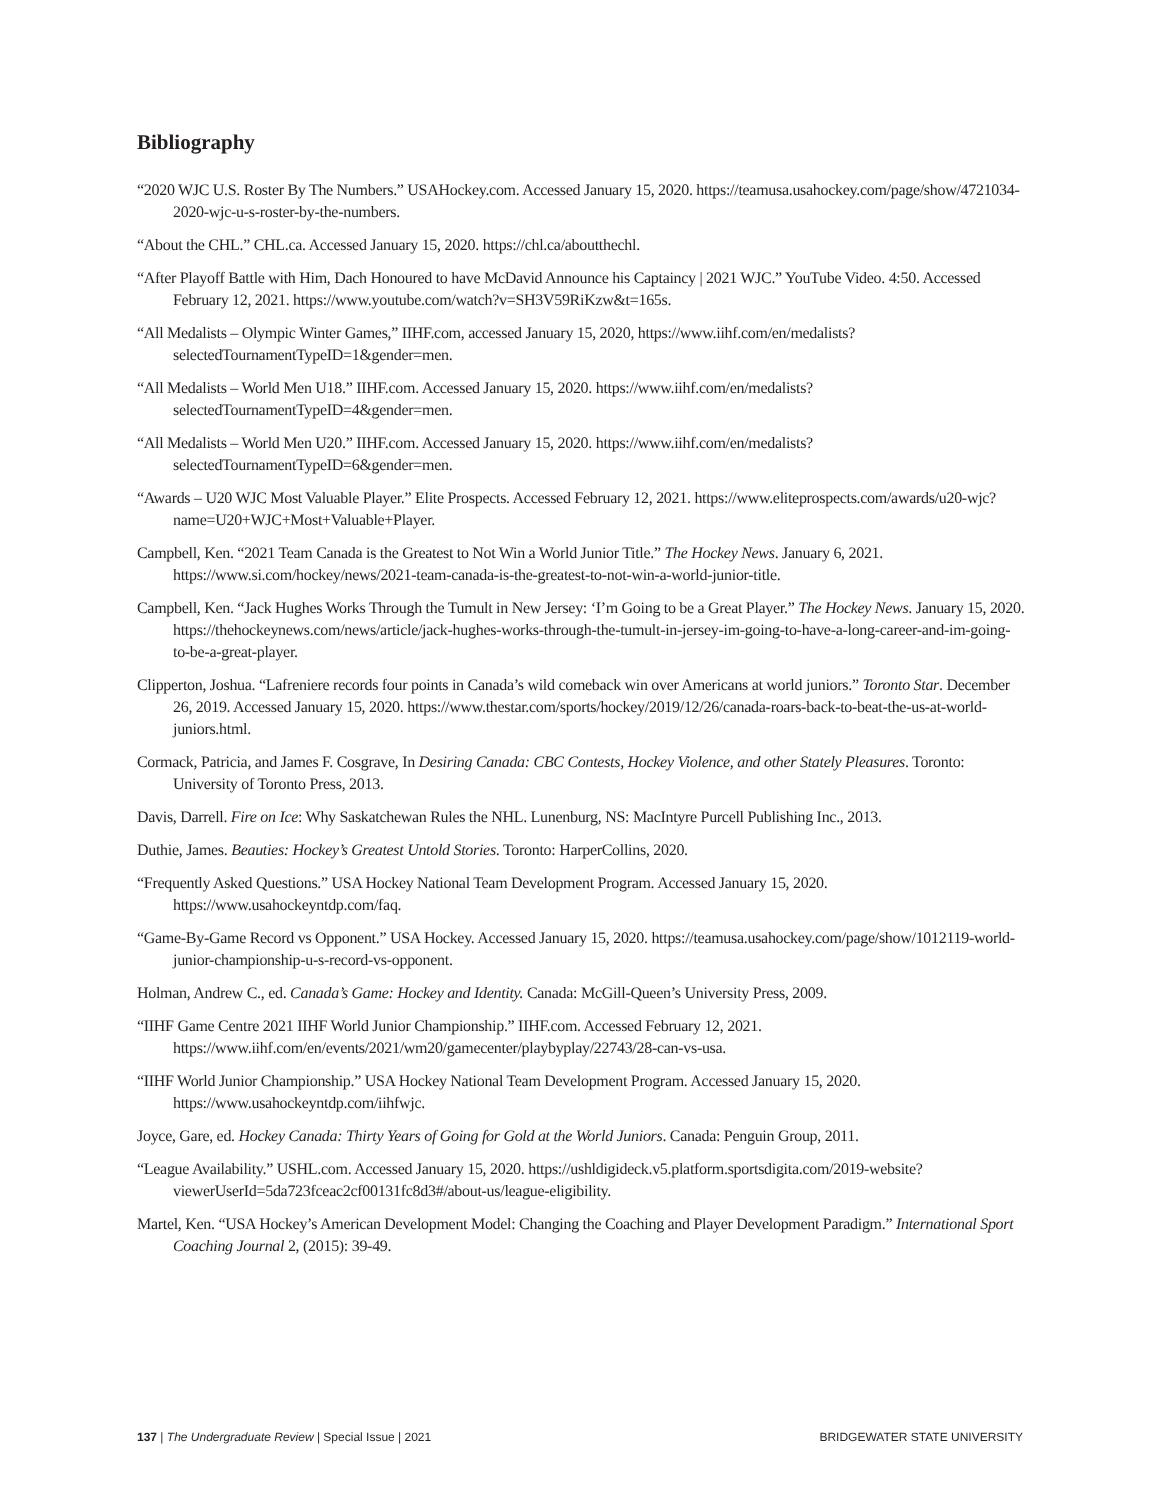Bibliography
“2020 WJC U.S. Roster By The Numbers.” USAHockey.com. Accessed January 15, 2020. https://teamusa.usahockey.com/page/show/4721034-2020-wjc-u-s-roster-by-the-numbers.
“About the CHL.” CHL.ca. Accessed January 15, 2020. https://chl.ca/aboutthechl.
“After Playoff Battle with Him, Dach Honoured to have McDavid Announce his Captaincy | 2021 WJC.” YouTube Video. 4:50. Accessed February 12, 2021. https://www.youtube.com/watch?v=SH3V59RiKzw&t=165s.
“All Medalists – Olympic Winter Games,” IIHF.com, accessed January 15, 2020, https://www.iihf.com/en/medalists?selectedTournamentTypeID=1&gender=men.
“All Medalists – World Men U18.” IIHF.com. Accessed January 15, 2020. https://www.iihf.com/en/medalists?selectedTournamentTypeID=4&gender=men.
“All Medalists – World Men U20.” IIHF.com. Accessed January 15, 2020. https://www.iihf.com/en/medalists?selectedTournamentTypeID=6&gender=men.
“Awards – U20 WJC Most Valuable Player.” Elite Prospects. Accessed February 12, 2021. https://www.eliteprospects.com/awards/u20-wjc?name=U20+WJC+Most+Valuable+Player.
Campbell, Ken. “2021 Team Canada is the Greatest to Not Win a World Junior Title.” The Hockey News. January 6, 2021. https://www.si.com/hockey/news/2021-team-canada-is-the-greatest-to-not-win-a-world-junior-title.
Campbell, Ken. “Jack Hughes Works Through the Tumult in New Jersey: ‘I’m Going to be a Great Player.” The Hockey News. January 15, 2020. https://thehockeynews.com/news/article/jack-hughes-works-through-the-tumult-in-jersey-im-going-to-have-a-long-career-and-im-going-to-be-a-great-player.
Clipperton, Joshua. “Lafreniere records four points in Canada’s wild comeback win over Americans at world juniors.” Toronto Star. December 26, 2019. Accessed January 15, 2020. https://www.thestar.com/sports/hockey/2019/12/26/canada-roars-back-to-beat-the-us-at-world-juniors.html.
Cormack, Patricia, and James F. Cosgrave, In Desiring Canada: CBC Contests, Hockey Violence, and other Stately Pleasures. Toronto: University of Toronto Press, 2013.
Davis, Darrell. Fire on Ice: Why Saskatchewan Rules the NHL. Lunenburg, NS: MacIntyre Purcell Publishing Inc., 2013.
Duthie, James. Beauties: Hockey’s Greatest Untold Stories. Toronto: HarperCollins, 2020.
“Frequently Asked Questions.” USA Hockey National Team Development Program. Accessed January 15, 2020. https://www.usahockeyntdp.com/faq.
“Game-By-Game Record vs Opponent.” USA Hockey. Accessed January 15, 2020. https://teamusa.usahockey.com/page/show/1012119-world-junior-championship-u-s-record-vs-opponent.
Holman, Andrew C., ed. Canada’s Game: Hockey and Identity. Canada: McGill-Queen’s University Press, 2009.
“IIHF Game Centre 2021 IIHF World Junior Championship.” IIHF.com. Accessed February 12, 2021. https://www.iihf.com/en/events/2021/wm20/gamecenter/playbyplay/22743/28-can-vs-usa.
“IIHF World Junior Championship.” USA Hockey National Team Development Program. Accessed January 15, 2020. https://www.usahockeyntdp.com/iihfwjc.
Joyce, Gare, ed. Hockey Canada: Thirty Years of Going for Gold at the World Juniors. Canada: Penguin Group, 2011.
“League Availability.” USHL.com. Accessed January 15, 2020. https://ushldigideck.v5.platform.sportsdigita.com/2019-website?viewerUserId=5da723fceac2cf00131fc8d3#/about-us/league-eligibility.
Martel, Ken. “USA Hockey’s American Development Model: Changing the Coaching and Player Development Paradigm.” International Sport Coaching Journal 2, (2015): 39-49.
137 | The Undergraduate Review | Special Issue | 2021 BRIDGEWATER STATE UNIVERSITY